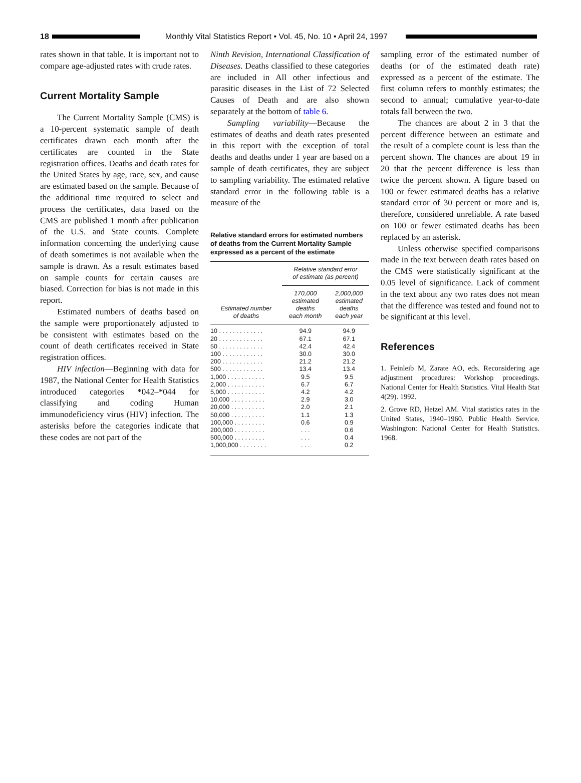18
Monthly Vital Statistics Report • Vol. 45, No. 10 • April 24, 1997
rates shown in that table. It is important not to compare age-adjusted rates with crude rates.
Current Mortality Sample
The Current Mortality Sample (CMS) is a 10-percent systematic sample of death certificates drawn each month after the certificates are counted in the State registration offices. Deaths and death rates for the United States by age, race, sex, and cause are estimated based on the sample. Because of the additional time required to select and process the certificates, data based on the CMS are published 1 month after publication of the U.S. and State counts. Complete information concerning the underlying cause of death sometimes is not available when the sample is drawn. As a result estimates based on sample counts for certain causes are biased. Correction for bias is not made in this report.
Estimated numbers of deaths based on the sample were proportionately adjusted to be consistent with estimates based on the count of death certificates received in State registration offices.
HIV infection—Beginning with data for 1987, the National Center for Health Statistics introduced categories *042–*044 for classifying and coding Human immunodeficiency virus (HIV) infection. The asterisks before the categories indicate that these codes are not part of the
Ninth Revision, International Classification of Diseases. Deaths classified to these categories are included in All other infectious and parasitic diseases in the List of 72 Selected Causes of Death and are also shown separately at the bottom of table 6.
Sampling variability—Because the estimates of deaths and death rates presented in this report with the exception of total deaths and deaths under 1 year are based on a sample of death certificates, they are subject to sampling variability. The estimated relative standard error in the following table is a measure of the
Relative standard errors for estimated numbers of deaths from the Current Mortality Sample expressed as a percent of the estimate
| Estimated number of deaths | Relative standard error of estimate (as percent) | |
| --- | --- | --- |
| | 170,000 estimated deaths each month | 2,000,000 estimated deaths each year |
| 10 . . . . . . . . . . . . . | 94.9 | 94.9 |
| 20 . . . . . . . . . . . . . | 67.1 | 67.1 |
| 50 . . . . . . . . . . . . . | 42.4 | 42.4 |
| 100 . . . . . . . . . . . . | 30.0 | 30.0 |
| 200 . . . . . . . . . . . . | 21.2 | 21.2 |
| 500 . . . . . . . . . . . . | 13.4 | 13.4 |
| 1,000 . . . . . . . . . . . | 9.5 | 9.5 |
| 2,000 . . . . . . . . . . . | 6.7 | 6.7 |
| 5,000 . . . . . . . . . . . | 4.2 | 4.2 |
| 10,000 . . . . . . . . . . | 2.9 | 3.0 |
| 20,000 . . . . . . . . . . | 2.0 | 2.1 |
| 50,000 . . . . . . . . . . | 1.1 | 1.3 |
| 100,000 . . . . . . . . . | 0.6 | 0.9 |
| 200,000 . . . . . . . . . | . . . | 0.6 |
| 500,000 . . . . . . . . . | . . . | 0.4 |
| 1,000,000 . . . . . . . . | . . . | 0.2 |
sampling error of the estimated number of deaths (or of the estimated death rate) expressed as a percent of the estimate. The first column refers to monthly estimates; the second to annual; cumulative year-to-date totals fall between the two.
The chances are about 2 in 3 that the percent difference between an estimate and the result of a complete count is less than the percent shown. The chances are about 19 in 20 that the percent difference is less than twice the percent shown. A figure based on 100 or fewer estimated deaths has a relative standard error of 30 percent or more and is, therefore, considered unreliable. A rate based on 100 or fewer estimated deaths has been replaced by an asterisk.
Unless otherwise specified comparisons made in the text between death rates based on the CMS were statistically significant at the 0.05 level of significance. Lack of comment in the text about any two rates does not mean that the difference was tested and found not to be significant at this level.
References
1. Feinleib M, Zarate AO, eds. Reconsidering age adjustment procedures: Workshop proceedings. National Center for Health Statistics. Vital Health Stat 4(29). 1992.
2. Grove RD, Hetzel AM. Vital statistics rates in the United States, 1940–1960. Public Health Service. Washington: National Center for Health Statistics. 1968.